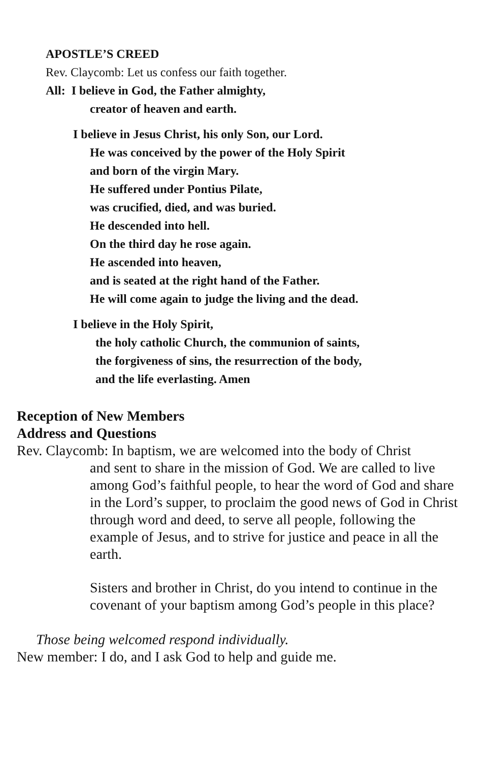APOSTLE’S CREED
Rev. Claycomb: Let us confess our faith together.
All: I believe in God, the Father almighty,
creator of heaven and earth.
I believe in Jesus Christ, his only Son, our Lord.
He was conceived by the power of the Holy Spirit
and born of the virgin Mary.
He suffered under Pontius Pilate,
was crucified, died, and was buried.
He descended into hell.
On the third day he rose again.
He ascended into heaven,
and is seated at the right hand of the Father.
He will come again to judge the living and the dead.
I believe in the Holy Spirit,
the holy catholic Church, the communion of saints,
the forgiveness of sins, the resurrection of the body,
and the life everlasting. Amen
Reception of New Members
Address and Questions
Rev. Claycomb: In baptism, we are welcomed into the body of Christ
and sent to share in the mission of God. We are called to live among God’s faithful people, to hear the word of God and share in the Lord’s supper, to proclaim the good news of God in Christ through word and deed, to serve all people, following the example of Jesus, and to strive for justice and peace in all the earth.
Sisters and brother in Christ, do you intend to continue in the covenant of your baptism among God’s people in this place?
Those being welcomed respond individually.
New member: I do, and I ask God to help and guide me.